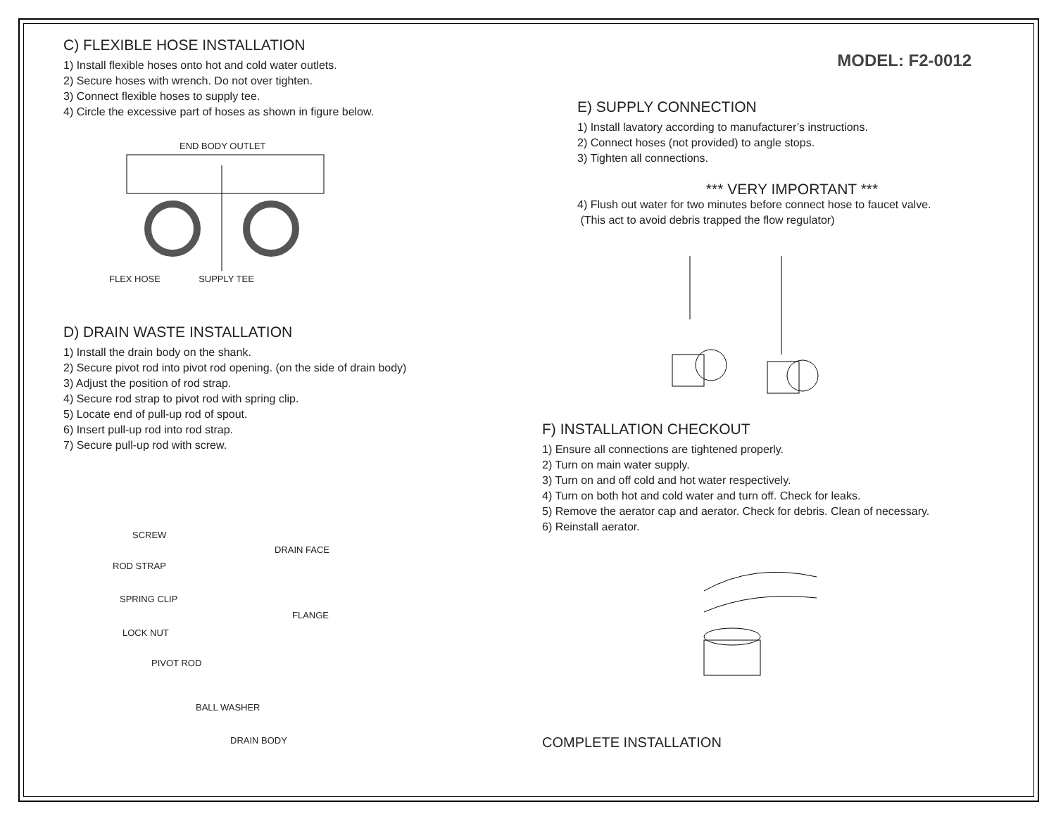C) FLEXIBLE HOSE INSTALLATION
1) Install flexible hoses onto hot and cold water outlets.
2) Secure hoses with wrench. Do not over tighten.
3) Connect flexible hoses to supply tee.
4) Circle the excessive part of hoses as shown in figure below.
END BODY OUTLET
FLEX HOSE SUPPLY TEE
D) DRAIN WASTE INSTALLATION
1) Install the drain body on the shank.
2) Secure pivot rod into pivot rod opening. (on the side of drain body)
3) Adjust the position of rod strap.
4) Secure rod strap to pivot rod with spring clip.
5) Locate end of pull-up rod of spout.
6) Insert pull-up rod into rod strap.
7) Secure pull-up rod with screw.
SCREW
DRAIN FACE
ROD STRAP
SPRING CLIP
FLANGE
LOCK NUT
PIVOT ROD
BALL WASHER
DRAIN BODY
MODEL: F2-0012
E) SUPPLY CONNECTION
1) Install lavatory according to manufacturer’s instructions.
2) Connect hoses (not provided) to angle stops.
3) Tighten all connections.
*** VERY IMPORTANT ***
4) Flush out water for two minutes before connect hose to faucet valve.
(This act to avoid debris trapped the flow regulator)
F) INSTALLATION CHECKOUT
1) Ensure all connections are tightened properly.
2) Turn on main water supply.
3) Turn on and off cold and hot water respectively.
4) Turn on both hot and cold water and turn off. Check for leaks.
5) Remove the aerator cap and aerator. Check for debris. Clean of necessary.
6) Reinstall aerator.
COMPLETE INSTALLATION